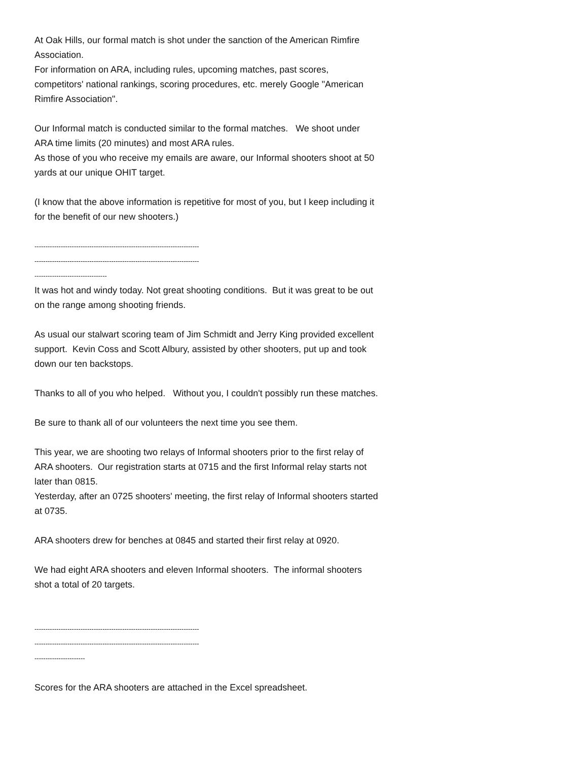At Oak Hills, our formal match is shot under the sanction of the American Rimfire Association.
For information on ARA, including rules, upcoming matches, past scores, competitors' national rankings, scoring procedures, etc. merely Google "American Rimfire Association".
Our Informal match is conducted similar to the formal matches. We shoot under ARA time limits (20 minutes) and most ARA rules.
As those of you who receive my emails are aware, our Informal shooters shoot at 50 yards at our unique OHIT target.
(I know that the above information is repetitive for most of you, but I keep including it for the benefit of our new shooters.)
---------------------------------------------------------------------------
---------------------------------------------------------------------------
---------------------------------
It was hot and windy today. Not great shooting conditions. But it was great to be out on the range among shooting friends.
As usual our stalwart scoring team of Jim Schmidt and Jerry King provided excellent support. Kevin Coss and Scott Albury, assisted by other shooters, put up and took down our ten backstops.
Thanks to all of you who helped. Without you, I couldn't possibly run these matches.
Be sure to thank all of our volunteers the next time you see them.
This year, we are shooting two relays of Informal shooters prior to the first relay of ARA shooters. Our registration starts at 0715 and the first Informal relay starts not later than 0815.
Yesterday, after an 0725 shooters' meeting, the first relay of Informal shooters started at 0735.
ARA shooters drew for benches at 0845 and started their first relay at 0920.
We had eight ARA shooters and eleven Informal shooters. The informal shooters shot a total of 20 targets.
---------------------------------------------------------------------------
---------------------------------------------------------------------------
-----------------------
Scores for the ARA shooters are attached in the Excel spreadsheet.